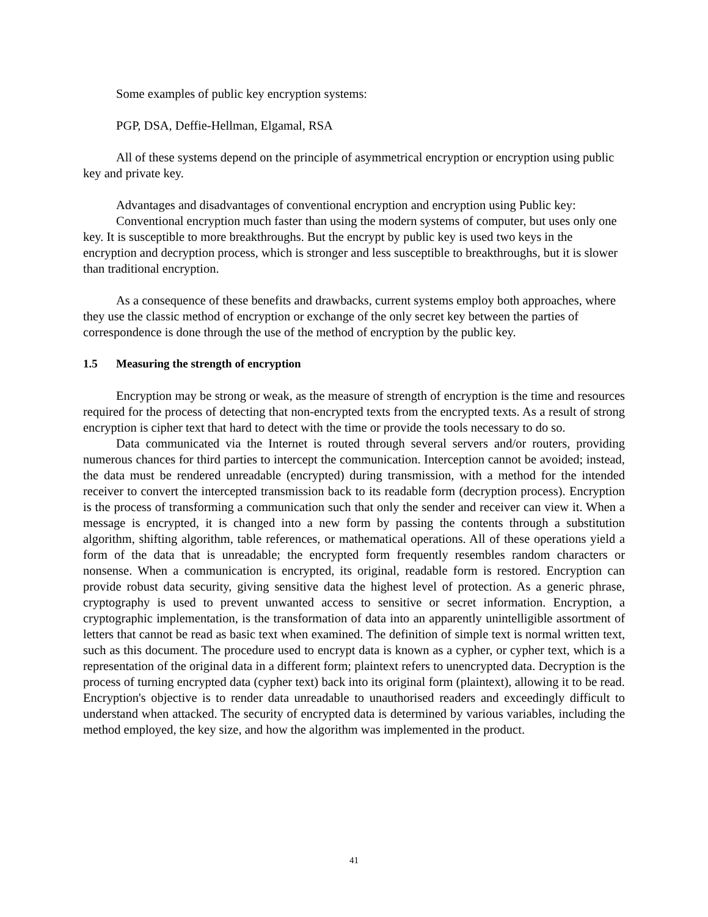Some examples of public key encryption systems:
PGP, DSA, Deffie-Hellman, Elgamal, RSA
All of these systems depend on the principle of asymmetrical encryption or encryption using public key and private key.
Advantages and disadvantages of conventional encryption and encryption using Public key:
Conventional encryption much faster than using the modern systems of computer, but uses only one key. It is susceptible to more breakthroughs. But the encrypt by public key is used two keys in the encryption and decryption process, which is stronger and less susceptible to breakthroughs, but it is slower than traditional encryption.
As a consequence of these benefits and drawbacks, current systems employ both approaches, where they use the classic method of encryption or exchange of the only secret key between the parties of correspondence is done through the use of the method of encryption by the public key.
1.5 Measuring the strength of encryption
Encryption may be strong or weak, as the measure of strength of encryption is the time and resources required for the process of detecting that non-encrypted texts from the encrypted texts. As a result of strong encryption is cipher text that hard to detect with the time or provide the tools necessary to do so.
Data communicated via the Internet is routed through several servers and/or routers, providing numerous chances for third parties to intercept the communication. Interception cannot be avoided; instead, the data must be rendered unreadable (encrypted) during transmission, with a method for the intended receiver to convert the intercepted transmission back to its readable form (decryption process). Encryption is the process of transforming a communication such that only the sender and receiver can view it. When a message is encrypted, it is changed into a new form by passing the contents through a substitution algorithm, shifting algorithm, table references, or mathematical operations. All of these operations yield a form of the data that is unreadable; the encrypted form frequently resembles random characters or nonsense. When a communication is encrypted, its original, readable form is restored. Encryption can provide robust data security, giving sensitive data the highest level of protection. As a generic phrase, cryptography is used to prevent unwanted access to sensitive or secret information. Encryption, a cryptographic implementation, is the transformation of data into an apparently unintelligible assortment of letters that cannot be read as basic text when examined. The definition of simple text is normal written text, such as this document. The procedure used to encrypt data is known as a cypher, or cypher text, which is a representation of the original data in a different form; plaintext refers to unencrypted data. Decryption is the process of turning encrypted data (cypher text) back into its original form (plaintext), allowing it to be read. Encryption's objective is to render data unreadable to unauthorised readers and exceedingly difficult to understand when attacked. The security of encrypted data is determined by various variables, including the method employed, the key size, and how the algorithm was implemented in the product.
41